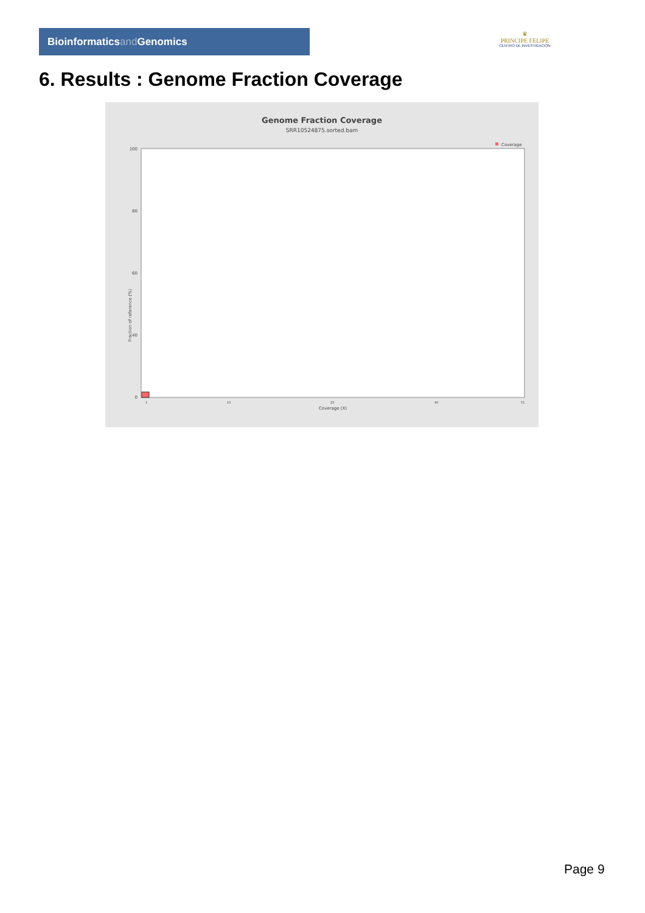Bioinformaticsand Genomics
♛
PRINCIPE FELIPE
CENTRO DE INVESTIGACION
6. Results : Genome Fraction Coverage
Genome Fraction Coverage
SRR10524875.sorted.bam
Coverage
Fraction of reference (%)
Coverage (X)
100
80
60
40
0
1
10
25
40
51
Page 9